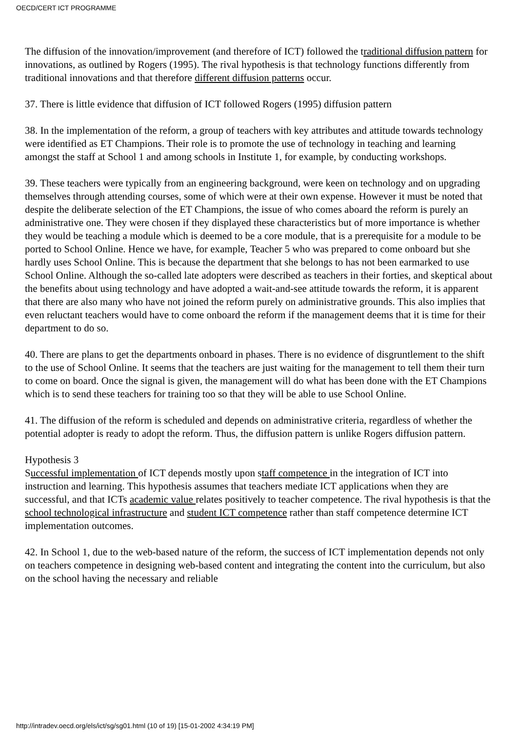OECD/CERT ICT PROGRAMME
The diffusion of the innovation/improvement (and therefore of ICT) followed the traditional diffusion pattern for innovations, as outlined by Rogers (1995). The rival hypothesis is that technology functions differently from traditional innovations and that therefore different diffusion patterns occur.
37. There is little evidence that diffusion of ICT followed Rogers (1995) diffusion pattern
38. In the implementation of the reform, a group of teachers with key attributes and attitude towards technology were identified as ET Champions. Their role is to promote the use of technology in teaching and learning amongst the staff at School 1 and among schools in Institute 1, for example, by conducting workshops.
39. These teachers were typically from an engineering background, were keen on technology and on upgrading themselves through attending courses, some of which were at their own expense. However it must be noted that despite the deliberate selection of the ET Champions, the issue of who comes aboard the reform is purely an administrative one. They were chosen if they displayed these characteristics but of more importance is whether they would be teaching a module which is deemed to be a core module, that is a prerequisite for a module to be ported to School Online. Hence we have, for example, Teacher 5 who was prepared to come onboard but she hardly uses School Online. This is because the department that she belongs to has not been earmarked to use School Online. Although the so-called late adopters were described as teachers in their forties, and skeptical about the benefits about using technology and have adopted a wait-and-see attitude towards the reform, it is apparent that there are also many who have not joined the reform purely on administrative grounds. This also implies that even reluctant teachers would have to come onboard the reform if the management deems that it is time for their department to do so.
40. There are plans to get the departments onboard in phases. There is no evidence of disgruntlement to the shift to the use of School Online. It seems that the teachers are just waiting for the management to tell them their turn to come on board. Once the signal is given, the management will do what has been done with the ET Champions which is to send these teachers for training too so that they will be able to use School Online.
41. The diffusion of the reform is scheduled and depends on administrative criteria, regardless of whether the potential adopter is ready to adopt the reform. Thus, the diffusion pattern is unlike Rogers diffusion pattern.
Hypothesis 3
Successful implementation of ICT depends mostly upon staff competence in the integration of ICT into instruction and learning. This hypothesis assumes that teachers mediate ICT applications when they are successful, and that ICTs academic value relates positively to teacher competence. The rival hypothesis is that the school technological infrastructure and student ICT competence rather than staff competence determine ICT implementation outcomes.
42. In School 1, due to the web-based nature of the reform, the success of ICT implementation depends not only on teachers competence in designing web-based content and integrating the content into the curriculum, but also on the school having the necessary and reliable
http://intradev.oecd.org/els/ict/sg/sg01.html (10 of 19) [15-01-2002 4:34:19 PM]